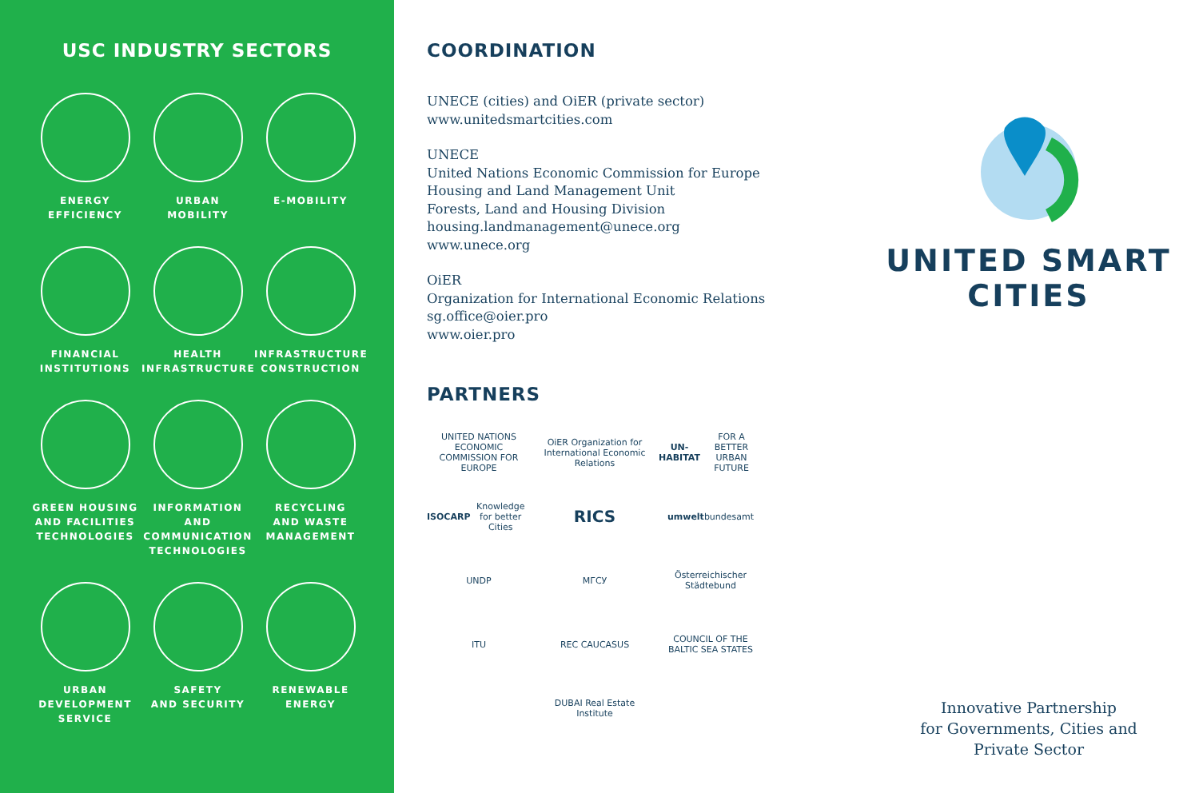USC INDUSTRY SECTORS
ENERGY
EFFICIENCY
URBAN
MOBILITY
E-MOBILITY
FINANCIAL
INSTITUTIONS
HEALTH
INFRASTRUCTURE
INFRASTRUCTURE
CONSTRUCTION
GREEN HOUSING
AND FACILITIES
TECHNOLOGIES
INFORMATION AND
COMMUNICATION
TECHNOLOGIES
RECYCLING
AND WASTE
MANAGEMENT
URBAN
DEVELOPMENT
SERVICE
SAFETY
AND SECURITY
RENEWABLE
ENERGY
COORDINATION
UNECE (cities) and OiER (private sector)
www.unitedsmartcities.com
UNECE
United Nations Economic Commission for Europe
Housing and Land Management Unit
Forests, Land and Housing Division
housing.landmanagement@unece.org
www.unece.org
OiER
Organization for International Economic Relations
sg.office@oier.pro
www.oier.pro
PARTNERS
UNITED NATIONS ECONOMIC COMMISSION FOR EUROPE
OiER Organization for International Economic Relations
UN-HABITAT FOR A BETTER URBAN FUTURE
ISOCARP Knowledge for better Cities
RICS
umwelt bundesamt
UNDP
МГСУ
Österreichischer Städtebund
ITU
REC CAUCASUS
COUNCIL OF THE BALTIC SEA STATES
DUBAI Real Estate Institute
UNITED SMART
CITIES
Innovative Partnership
for Governments, Cities and
Private Sector